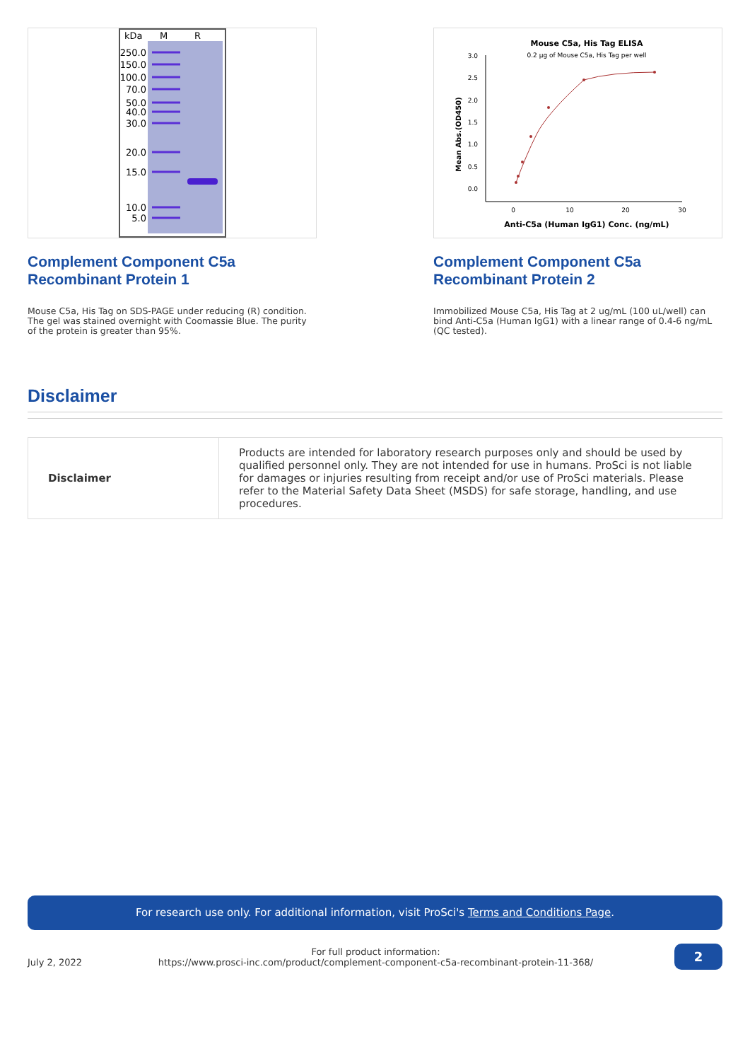kDa
M
R
250.0
150.0
100.0
70.0
50.0
40.0
30.0
20.0
15.0
10.0
5.0
Complement Component C5a Recombinant Protein 1
Mouse C5a, His Tag on SDS-PAGE under reducing (R) condition. The gel was stained overnight with Coomassie Blue. The purity of the protein is greater than 95%.
Mouse C5a, His Tag ELISA
0.2 µg of Mouse C5a, His Tag per well
3.0
2.5
2.0
1.5
1.0
0.5
0.0
0
10
20
30
Anti-C5a (Human IgG1) Conc. (ng/mL)
Mean Abs.(OD450)
Complement Component C5a Recombinant Protein 2
Immobilized Mouse C5a, His Tag at 2 ug/mL (100 uL/well) can bind Anti-C5a (Human IgG1) with a linear range of 0.4-6 ng/mL (QC tested).
Disclaimer
| Disclaimer | Products are intended for laboratory research purposes only and should be used by qualified personnel only. They are not intended for use in humans. ProSci is not liable for damages or injuries resulting from receipt and/or use of ProSci materials. Please refer to the Material Safety Data Sheet (MSDS) for safe storage, handling, and use procedures. |
For research use only. For additional information, visit ProSci's Terms and Conditions Page.
July 2, 2022
For full product information:
https://www.prosci-inc.com/product/complement-component-c5a-recombinant-protein-11-368/
2